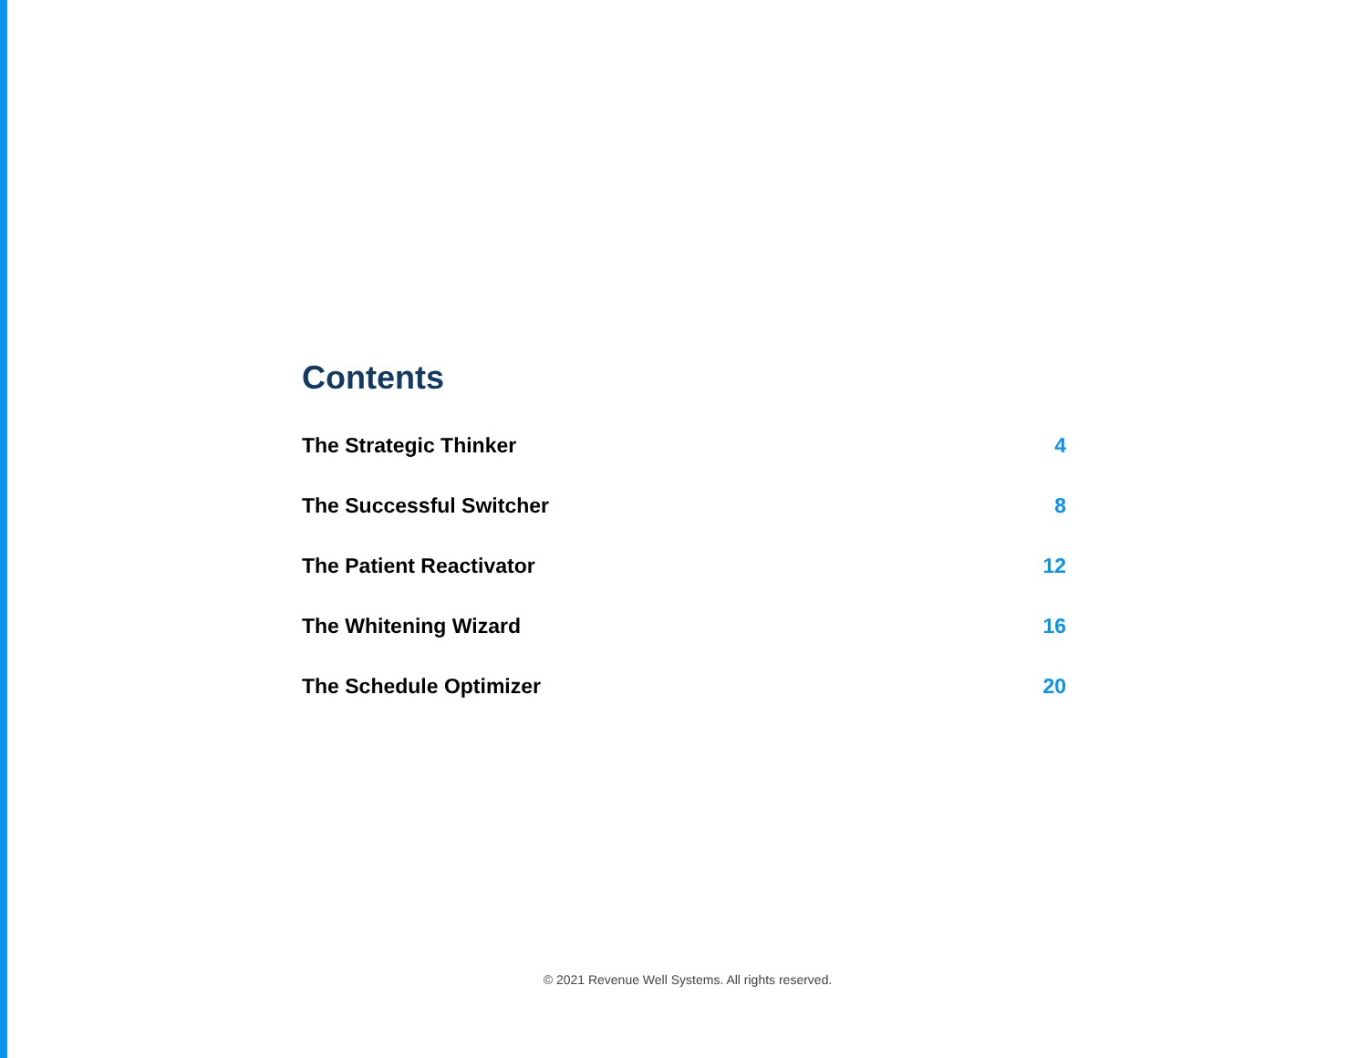Contents
The Strategic Thinker 4
The Successful Switcher 8
The Patient Reactivator 12
The Whitening Wizard 16
The Schedule Optimizer 20
© 2021 Revenue Well Systems. All rights reserved.